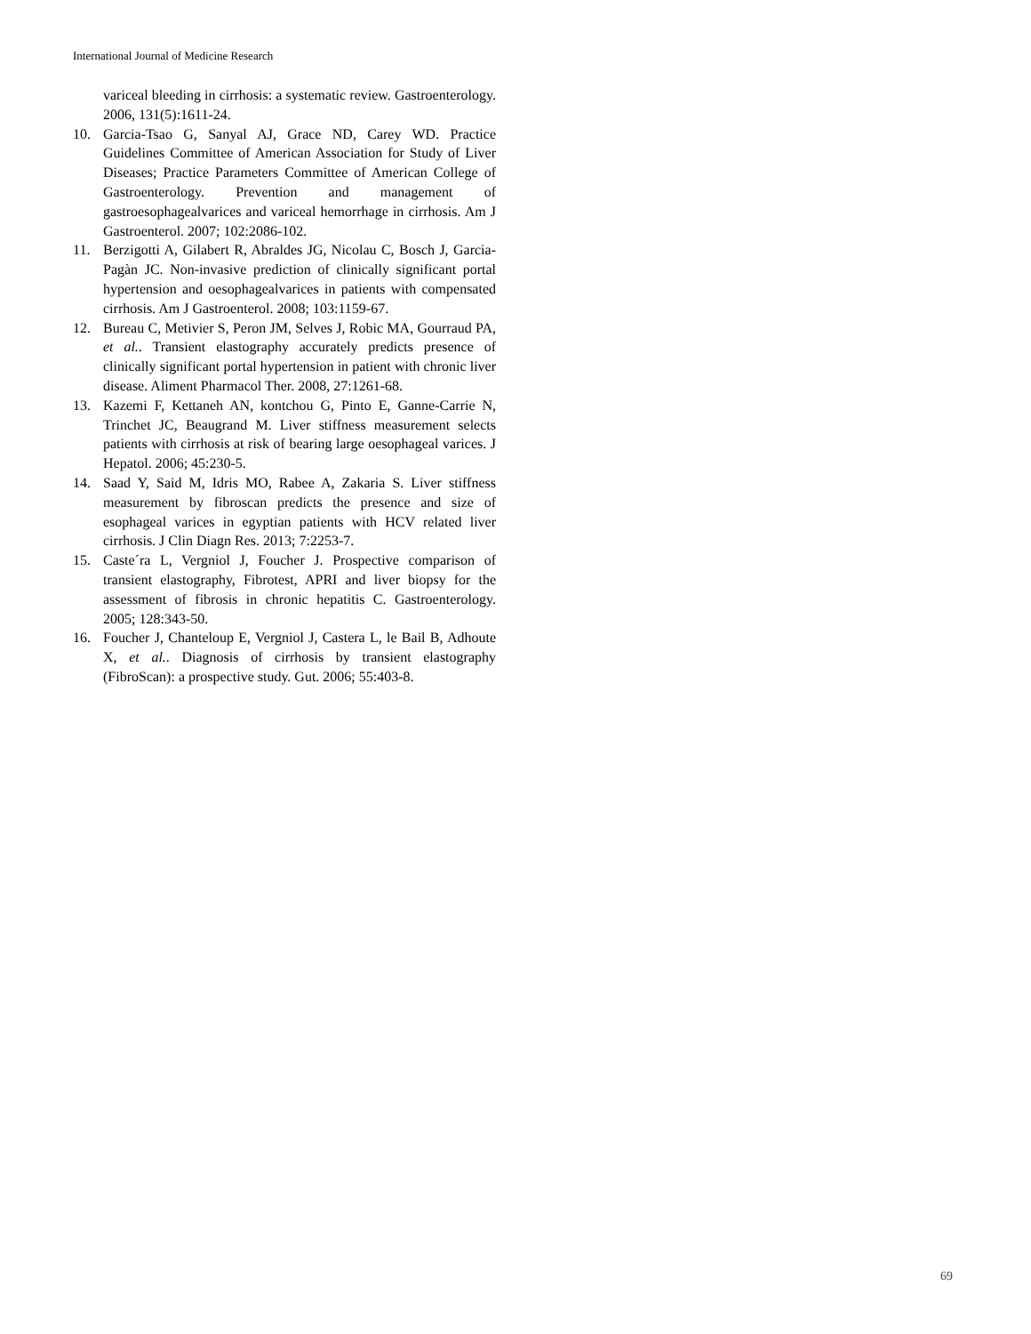International Journal of Medicine Research
variceal bleeding in cirrhosis: a systematic review. Gastroenterology. 2006, 131(5):1611-24.
10. Garcia-Tsao G, Sanyal AJ, Grace ND, Carey WD. Practice Guidelines Committee of American Association for Study of Liver Diseases; Practice Parameters Committee of American College of Gastroenterology. Prevention and management of gastroesophagealvarices and variceal hemorrhage in cirrhosis. Am J Gastroenterol. 2007; 102:2086-102.
11. Berzigotti A, Gilabert R, Abraldes JG, Nicolau C, Bosch J, Garcia-Pagàn JC. Non-invasive prediction of clinically significant portal hypertension and oesophagealvarices in patients with compensated cirrhosis. Am J Gastroenterol. 2008; 103:1159-67.
12. Bureau C, Metivier S, Peron JM, Selves J, Robic MA, Gourraud PA, et al.. Transient elastography accurately predicts presence of clinically significant portal hypertension in patient with chronic liver disease. Aliment Pharmacol Ther. 2008, 27:1261-68.
13. Kazemi F, Kettaneh AN, kontchou G, Pinto E, Ganne-Carrie N, Trinchet JC, Beaugrand M. Liver stiffness measurement selects patients with cirrhosis at risk of bearing large oesophageal varices. J Hepatol. 2006; 45:230-5.
14. Saad Y, Said M, Idris MO, Rabee A, Zakaria S. Liver stiffness measurement by fibroscan predicts the presence and size of esophageal varices in egyptian patients with HCV related liver cirrhosis. J Clin Diagn Res. 2013; 7:2253-7.
15. Caste´ra L, Vergniol J, Foucher J. Prospective comparison of transient elastography, Fibrotest, APRI and liver biopsy for the assessment of fibrosis in chronic hepatitis C. Gastroenterology. 2005; 128:343-50.
16. Foucher J, Chanteloup E, Vergniol J, Castera L, le Bail B, Adhoute X, et al.. Diagnosis of cirrhosis by transient elastography (FibroScan): a prospective study. Gut. 2006; 55:403-8.
69